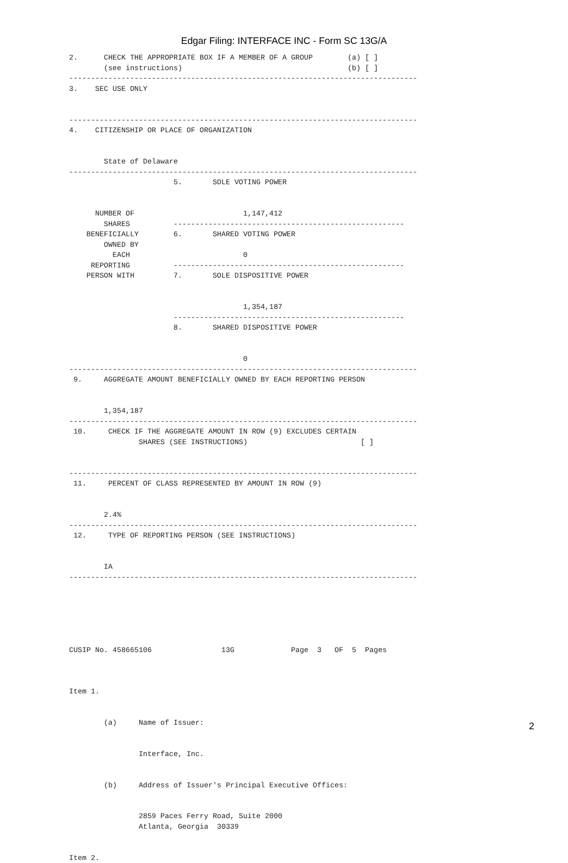Edgar Filing: INTERFACE INC - Form SC 13G/A
2.      CHECK THE APPROPRIATE BOX IF A MEMBER OF A GROUP        (a) [ ]
        (see instructions)                                      (b) [ ]
--------------------------------------------------------------------------------
3.    SEC USE ONLY


--------------------------------------------------------------------------------
4.    CITIZENSHIP OR PLACE OF ORGANIZATION


        State of Delaware
--------------------------------------------------------------------------------
                        5.       SOLE VOTING POWER


      NUMBER OF                         1,147,412
        SHARES          -----------------------------------------------------
    BENEFICIALLY        6.       SHARED VOTING POWER
        OWNED BY
          EACH                          0
     REPORTING          -----------------------------------------------------
    PERSON WITH         7.       SOLE DISPOSITIVE POWER


                                        1,354,187
                        -----------------------------------------------------
                        8.       SHARED DISPOSITIVE POWER


                                        0
--------------------------------------------------------------------------------
 9.     AGGREGATE AMOUNT BENEFICIALLY OWNED BY EACH REPORTING PERSON


        1,354,187
--------------------------------------------------------------------------------
 10.     CHECK IF THE AGGREGATE AMOUNT IN ROW (9) EXCLUDES CERTAIN
                SHARES (SEE INSTRUCTIONS)                          [ ]


--------------------------------------------------------------------------------
 11.     PERCENT OF CLASS REPRESENTED BY AMOUNT IN ROW (9)


        2.4%
--------------------------------------------------------------------------------
 12.     TYPE OF REPORTING PERSON (SEE INSTRUCTIONS)


        IA
--------------------------------------------------------------------------------






CUSIP No. 458665106                13G             Page  3   OF  5  Pages



Item 1.


        (a)     Name of Issuer:


                Interface, Inc.


        (b)     Address of Issuer's Principal Executive Offices:


                2859 Paces Ferry Road, Suite 2000
                Atlanta, Georgia  30339


Item 2.
2